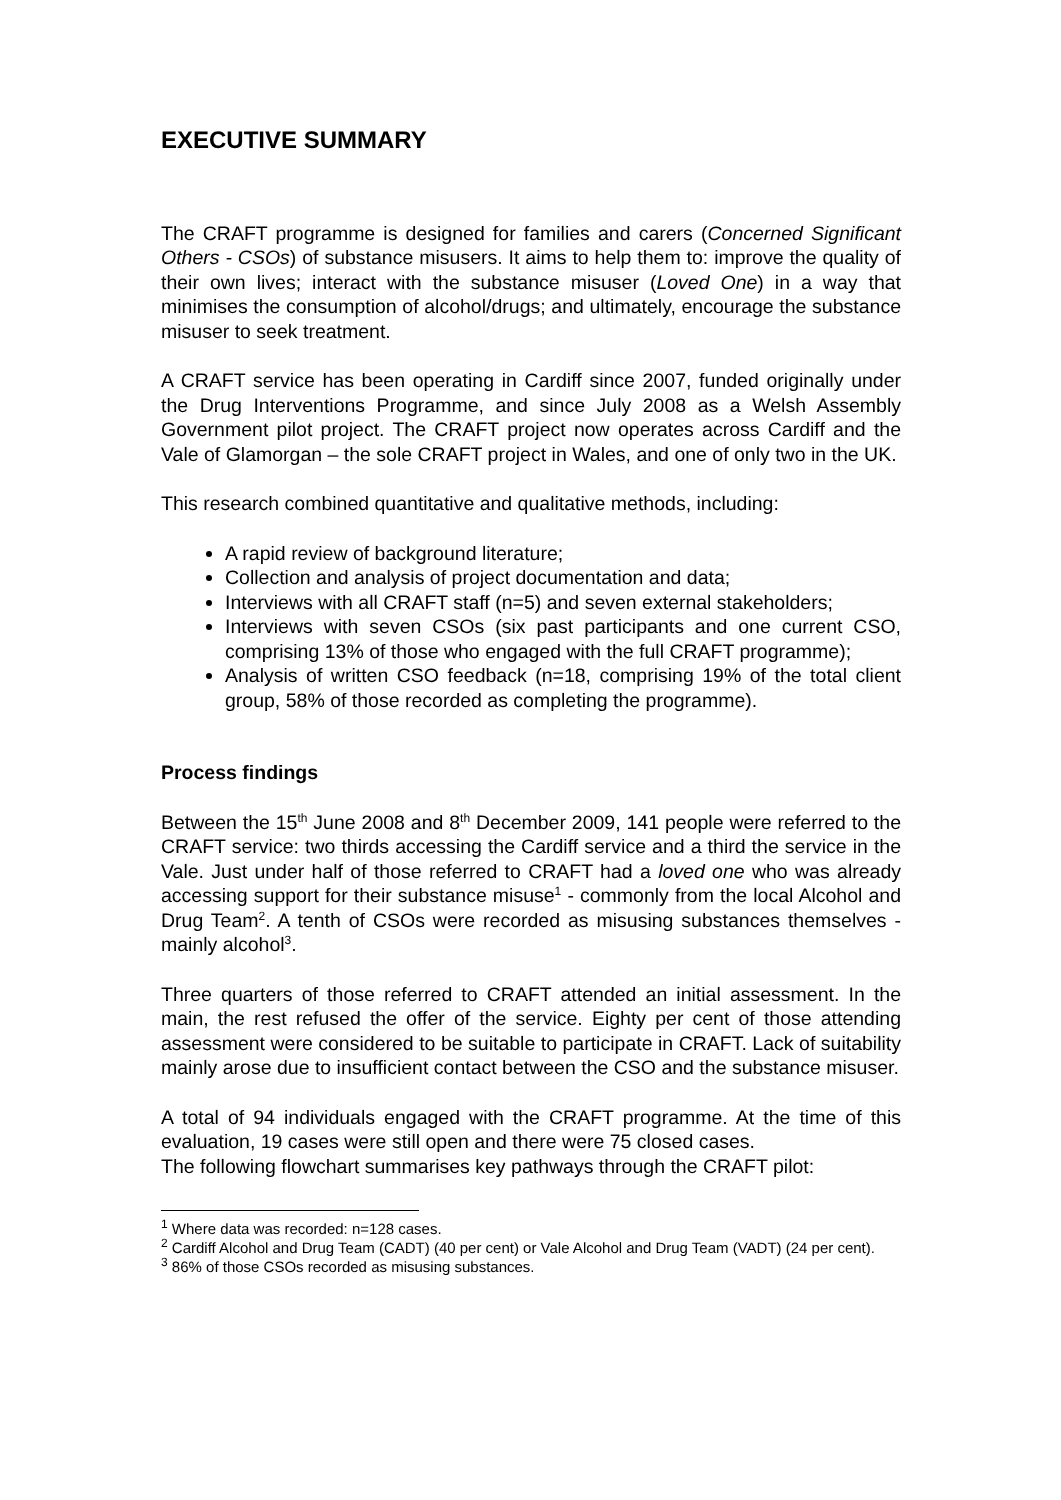EXECUTIVE SUMMARY
The CRAFT programme is designed for families and carers (Concerned Significant Others - CSOs) of substance misusers. It aims to help them to: improve the quality of their own lives; interact with the substance misuser (Loved One) in a way that minimises the consumption of alcohol/drugs; and ultimately, encourage the substance misuser to seek treatment.
A CRAFT service has been operating in Cardiff since 2007, funded originally under the Drug Interventions Programme, and since July 2008 as a Welsh Assembly Government pilot project. The CRAFT project now operates across Cardiff and the Vale of Glamorgan – the sole CRAFT project in Wales, and one of only two in the UK.
This research combined quantitative and qualitative methods, including:
A rapid review of background literature;
Collection and analysis of project documentation and data;
Interviews with all CRAFT staff (n=5) and seven external stakeholders;
Interviews with seven CSOs (six past participants and one current CSO, comprising 13% of those who engaged with the full CRAFT programme);
Analysis of written CSO feedback (n=18, comprising 19% of the total client group, 58% of those recorded as completing the programme).
Process findings
Between the 15<sup>th</sup> June 2008 and 8<sup>th</sup> December 2009, 141 people were referred to the CRAFT service: two thirds accessing the Cardiff service and a third the service in the Vale. Just under half of those referred to CRAFT had a loved one who was already accessing support for their substance misuse<sup>1</sup> - commonly from the local Alcohol and Drug Team<sup>2</sup>. A tenth of CSOs were recorded as misusing substances themselves - mainly alcohol<sup>3</sup>.
Three quarters of those referred to CRAFT attended an initial assessment. In the main, the rest refused the offer of the service. Eighty per cent of those attending assessment were considered to be suitable to participate in CRAFT. Lack of suitability mainly arose due to insufficient contact between the CSO and the substance misuser.
A total of 94 individuals engaged with the CRAFT programme. At the time of this evaluation, 19 cases were still open and there were 75 closed cases.
The following flowchart summarises key pathways through the CRAFT pilot:
<sup>1</sup> Where data was recorded: n=128 cases.
<sup>2</sup> Cardiff Alcohol and Drug Team (CADT) (40 per cent) or Vale Alcohol and Drug Team (VADT) (24 per cent).
<sup>3</sup> 86% of those CSOs recorded as misusing substances.